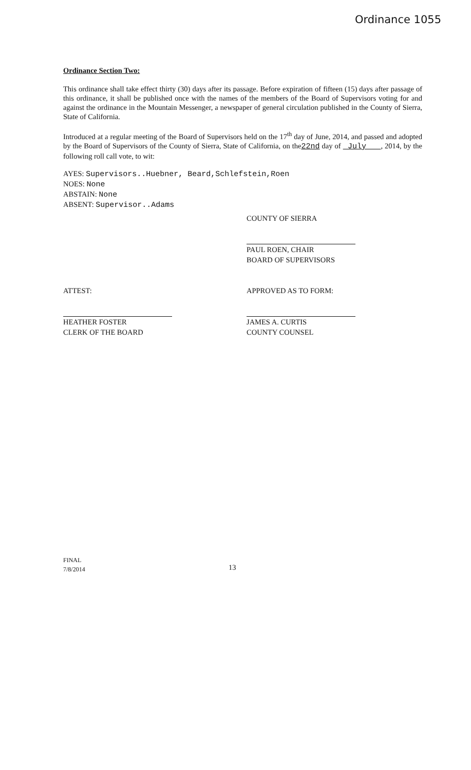Ordinance 1055
Ordinance Section Two:
This ordinance shall take effect thirty (30) days after its passage. Before expiration of fifteen (15) days after passage of this ordinance, it shall be published once with the names of the members of the Board of Supervisors voting for and against the ordinance in the Mountain Messenger, a newspaper of general circulation published in the County of Sierra, State of California.
Introduced at a regular meeting of the Board of Supervisors held on the 17<sup>th</sup> day of June, 2014, and passed and adopted by the Board of Supervisors of the County of Sierra, State of California, on the22nd day of July , 2014, by the following roll call vote, to wit:
AYES: Supervisors..Huebner, Beard,Schlefstein,Roen
NOES: None
ABSTAIN: None
ABSENT: Supervisor..Adams
COUNTY OF SIERRA
PAUL ROEN, CHAIR
BOARD OF SUPERVISORS
ATTEST:
HEATHER FOSTER
CLERK OF THE BOARD
APPROVED AS TO FORM:
JAMES A. CURTIS
COUNTY COUNSEL
FINAL
7/8/2014
13